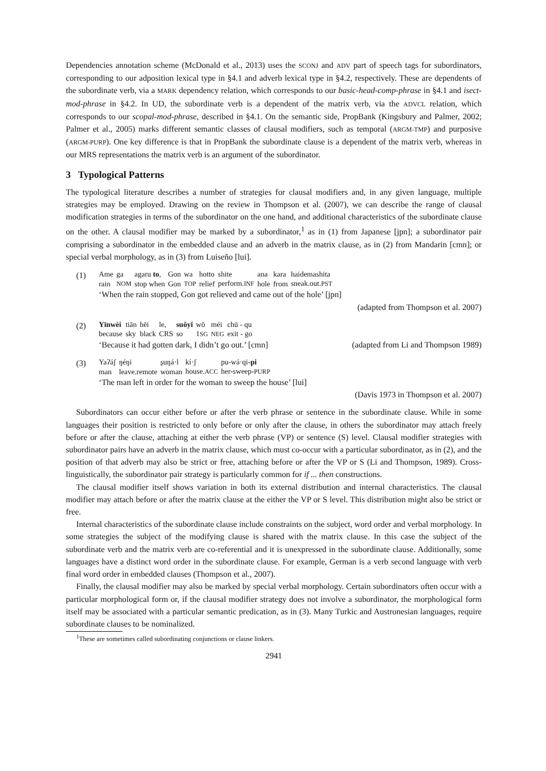Dependencies annotation scheme (McDonald et al., 2013) uses the SCONJ and ADV part of speech tags for subordinators, corresponding to our adposition lexical type in §4.1 and adverb lexical type in §4.2, respectively. These are dependents of the subordinate verb, via a MARK dependency relation, which corresponds to our basic-head-comp-phrase in §4.1 and isect-mod-phrase in §4.2. In UD, the subordinate verb is a dependent of the matrix verb, via the ADVCL relation, which corresponds to our scopal-mod-phrase, described in §4.1. On the semantic side, PropBank (Kingsbury and Palmer, 2002; Palmer et al., 2005) marks different semantic classes of clausal modifiers, such as temporal (ARGM-TMP) and purposive (ARGM-PURP). One key difference is that in PropBank the subordinate clause is a dependent of the matrix verb, whereas in our MRS representations the matrix verb is an argument of the subordinator.
3 Typological Patterns
The typological literature describes a number of strategies for clausal modifiers and, in any given language, multiple strategies may be employed. Drawing on the review in Thompson et al. (2007), we can describe the range of clausal modification strategies in terms of the subordinator on the one hand, and additional characteristics of the subordinate clause on the other. A clausal modifier may be marked by a subordinator,<sup>1</sup> as in (1) from Japanese [jpn]; a subordinator pair comprising a subordinator in the embedded clause and an adverb in the matrix clause, as in (2) from Mandarin [cmn]; or special verbal morphology, as in (3) from Luiseño [lui].
(1)
| Ame | ga | agaru to , | Gon | wa | hotto | shite | ana | kara | haidemashita |
| rain | NOM | stop when | Gon | TOP | relief | perform. INF | hole | from | sneak.out. PST |
‘When the rain stopped, Gon got relieved and came out of the hole’ [jpn]
(adapted from Thompson et al. 2007)
(2)
| Yīnwèi | tiān | hēi | le, | suǒyǐ | wǒ | méi | chū - qu |
| because | sky | black | CRS | so | 1 SG | NEG | exit - go |
‘Because it had gotten dark, I didn’t go out.’ [cmn] (adapted from Li and Thompson 1989)
(3)
| Yaʔáʃ | ŋéŋi | ʂuŋá·l | kí·ʃ | pu-wá·qi- pi |
| man | leave.remote | woman | house. ACC | her-sweep- PURP |
‘The man left in order for the woman to sweep the house’ [lui]
(Davis 1973 in Thompson et al. 2007)
Subordinators can occur either before or after the verb phrase or sentence in the subordinate clause. While in some languages their position is restricted to only before or only after the clause, in others the subordinator may attach freely before or after the clause, attaching at either the verb phrase (VP) or sentence (S) level. Clausal modifier strategies with subordinator pairs have an adverb in the matrix clause, which must co-occur with a particular subordinator, as in (2), and the position of that adverb may also be strict or free, attaching before or after the VP or S (Li and Thompson, 1989). Cross-linguistically, the subordinator pair strategy is particularly common for if ... then constructions.
The clausal modifier itself shows variation in both its external distribution and internal characteristics. The clausal modifier may attach before or after the matrix clause at the either the VP or S level. This distribution might also be strict or free.
Internal characteristics of the subordinate clause include constraints on the subject, word order and verbal morphology. In some strategies the subject of the modifying clause is shared with the matrix clause. In this case the subject of the subordinate verb and the matrix verb are co-referential and it is unexpressed in the subordinate clause. Additionally, some languages have a distinct word order in the subordinate clause. For example, German is a verb second language with verb final word order in embedded clauses (Thompson et al., 2007).
Finally, the clausal modifier may also be marked by special verbal morphology. Certain subordinators often occur with a particular morphological form or, if the clausal modifier strategy does not involve a subordinator, the morphological form itself may be associated with a particular semantic predication, as in (3). Many Turkic and Austronesian languages, require subordinate clauses to be nominalized.
<sup>1</sup> These are sometimes called subordinating conjunctions or clause linkers.
2941